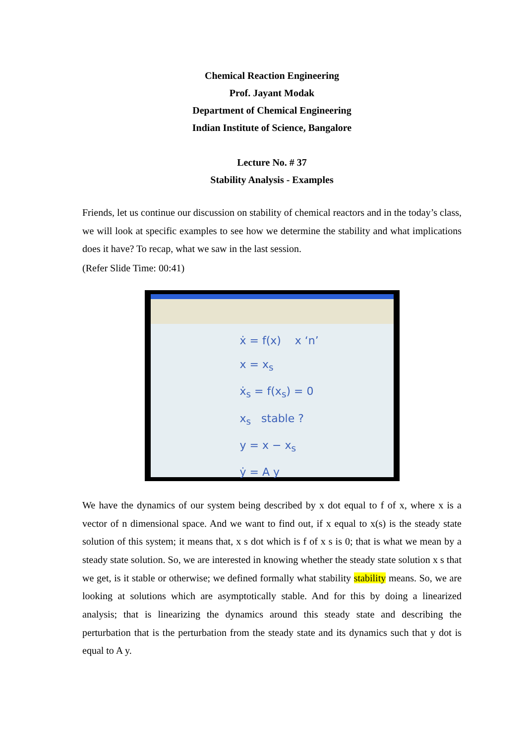Chemical Reaction Engineering
Prof. Jayant Modak
Department of Chemical Engineering
Indian Institute of Science, Bangalore
Lecture No. # 37
Stability Analysis - Examples
Friends, let us continue our discussion on stability of chemical reactors and in the today’s class, we will look at specific examples to see how we determine the stability and what implications does it have? To recap, what we saw in the last session.
(Refer Slide Time: 00:41)
ẋ = f(x) x ‘n’
x = x<sub>s</sub>
ẋ<sub>s</sub> = f(x<sub>s</sub>) = 0
x<sub>s</sub> stable ?
y = x − x<sub>s</sub>
ẏ = A y
We have the dynamics of our system being described by x dot equal to f of x, where x is a vector of n dimensional space. And we want to find out, if x equal to x(s) is the steady state solution of this system; it means that, x s dot which is f of x s is 0; that is what we mean by a steady state solution. So, we are interested in knowing whether the steady state solution x s that we get, is it stable or otherwise; we defined formally what stability stability means. So, we are looking at solutions which are asymptotically stable. And for this by doing a linearized analysis; that is linearizing the dynamics around this steady state and describing the perturbation that is the perturbation from the steady state and its dynamics such that y dot is equal to A y.